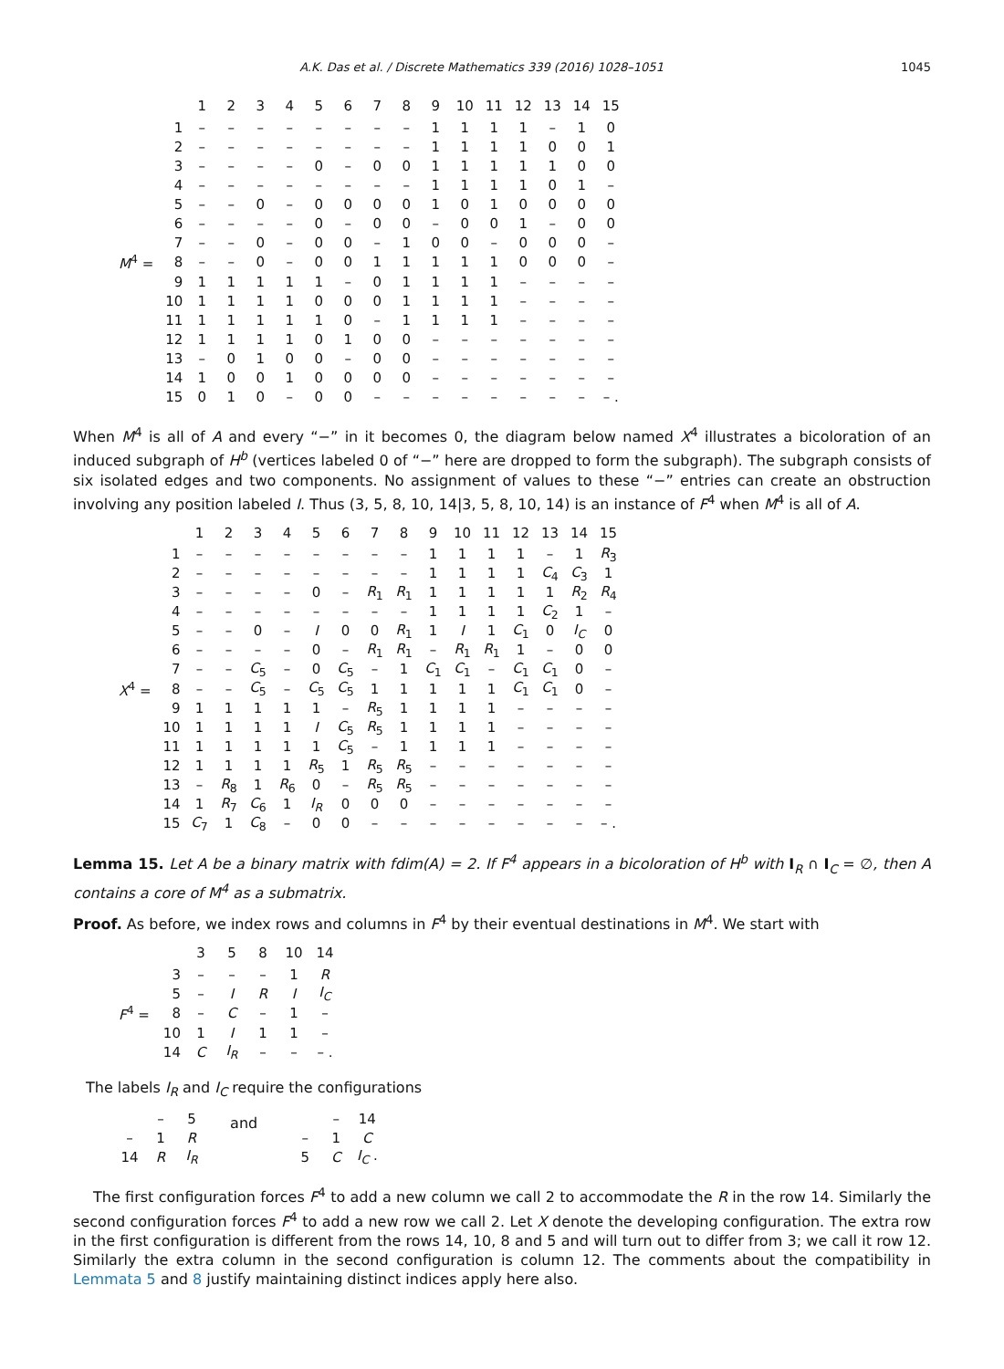A.K. Das et al. / Discrete Mathematics 339 (2016) 1028–1051 1045
| | | 1 | 2 | 3 | 4 | 5 | 6 | 7 | 8 | 9 | 10 | 11 | 12 | 13 | 14 | 15 |
| | 1 | – | – | – | – | – | – | – | – | 1 | 1 | 1 | 1 | – | 1 | 0 |
| | 2 | – | – | – | – | – | – | – | – | 1 | 1 | 1 | 1 | 0 | 0 | 1 |
| | 3 | – | – | – | – | 0 | – | 0 | 0 | 1 | 1 | 1 | 1 | 1 | 0 | 0 |
| | 4 | – | – | – | – | – | – | – | – | 1 | 1 | 1 | 1 | 0 | 1 | – |
| | 5 | – | – | 0 | – | 0 | 0 | 0 | 0 | 1 | 0 | 1 | 0 | 0 | 0 | 0 |
| | 6 | – | – | – | – | 0 | – | 0 | 0 | – | 0 | 0 | 1 | – | 0 | 0 |
| | 7 | – | – | 0 | – | 0 | 0 | – | 1 | 0 | 0 | – | 0 | 0 | 0 | – |
| M<sup>4</sup> = | 8 | – | – | 0 | – | 0 | 0 | 1 | 1 | 1 | 1 | 1 | 0 | 0 | 0 | – |
| | 9 | 1 | 1 | 1 | 1 | 1 | – | 0 | 1 | 1 | 1 | 1 | – | – | – | – |
| | 10 | 1 | 1 | 1 | 1 | 0 | 0 | 0 | 1 | 1 | 1 | 1 | – | – | – | – |
| | 11 | 1 | 1 | 1 | 1 | 1 | 0 | – | 1 | 1 | 1 | 1 | – | – | – | – |
| | 12 | 1 | 1 | 1 | 1 | 0 | 1 | 0 | 0 | – | – | – | – | – | – | – |
| | 13 | – | 0 | 1 | 0 | 0 | – | 0 | 0 | – | – | – | – | – | – | – |
| | 14 | 1 | 0 | 0 | 1 | 0 | 0 | 0 | 0 | – | – | – | – | – | – | – |
| | 15 | 0 | 1 | 0 | – | 0 | 0 | – | – | – | – | – | – | – | – | – . |
When M<sup>4</sup> is all of A and every “−” in it becomes 0, the diagram below named X<sup>4</sup> illustrates a bicoloration of an induced subgraph of H<sup>b</sup> (vertices labeled 0 of “−” here are dropped to form the subgraph). The subgraph consists of six isolated edges and two components. No assignment of values to these “−” entries can create an obstruction involving any position labeled I. Thus (3, 5, 8, 10, 14|3, 5, 8, 10, 14) is an instance of F<sup>4</sup> when M<sup>4</sup> is all of A.
| | | 1 | 2 | 3 | 4 | 5 | 6 | 7 | 8 | 9 | 10 | 11 | 12 | 13 | 14 | 15 |
| | 1 | – | – | – | – | – | – | – | – | 1 | 1 | 1 | 1 | – | 1 | R<sub>3</sub> |
| | 2 | – | – | – | – | – | – | – | – | 1 | 1 | 1 | 1 | C<sub>4</sub> | C<sub>3</sub> | 1 |
| | 3 | – | – | – | – | 0 | – | R<sub>1</sub> | R<sub>1</sub> | 1 | 1 | 1 | 1 | 1 | R<sub>2</sub> | R<sub>4</sub> |
| | 4 | – | – | – | – | – | – | – | – | 1 | 1 | 1 | 1 | C<sub>2</sub> | 1 | – |
| | 5 | – | – | 0 | – | I | 0 | 0 | R<sub>1</sub> | 1 | I | 1 | C<sub>1</sub> | 0 | I<sub>C</sub> | 0 |
| | 6 | – | – | – | – | 0 | – | R<sub>1</sub> | R<sub>1</sub> | – | R<sub>1</sub> | R<sub>1</sub> | 1 | – | 0 | 0 |
| | 7 | – | – | C<sub>5</sub> | – | 0 | C<sub>5</sub> | – | 1 | C<sub>1</sub> | C<sub>1</sub> | – | C<sub>1</sub> | C<sub>1</sub> | 0 | – |
| X<sup>4</sup> = | 8 | – | – | C<sub>5</sub> | – | C<sub>5</sub> | C<sub>5</sub> | 1 | 1 | 1 | 1 | 1 | C<sub>1</sub> | C<sub>1</sub> | 0 | – |
| | 9 | 1 | 1 | 1 | 1 | 1 | – | R<sub>5</sub> | 1 | 1 | 1 | 1 | – | – | – | – |
| | 10 | 1 | 1 | 1 | 1 | I | C<sub>5</sub> | R<sub>5</sub> | 1 | 1 | 1 | 1 | – | – | – | – |
| | 11 | 1 | 1 | 1 | 1 | 1 | C<sub>5</sub> | – | 1 | 1 | 1 | 1 | – | – | – | – |
| | 12 | 1 | 1 | 1 | 1 | R<sub>5</sub> | 1 | R<sub>5</sub> | R<sub>5</sub> | – | – | – | – | – | – | – |
| | 13 | – | R<sub>8</sub> | 1 | R<sub>6</sub> | 0 | – | R<sub>5</sub> | R<sub>5</sub> | – | – | – | – | – | – | – |
| | 14 | 1 | R<sub>7</sub> | C<sub>6</sub> | 1 | I<sub>R</sub> | 0 | 0 | 0 | – | – | – | – | – | – | – |
| | 15 | C<sub>7</sub> | 1 | C<sub>8</sub> | – | 0 | 0 | – | – | – | – | – | – | – | – | – . |
Lemma 15. Let A be a binary matrix with fdim(A) = 2. If F<sup>4</sup> appears in a bicoloration of H<sup>b</sup> with I<sub>R</sub> ∩ I<sub>C</sub> = ∅, then A contains a core of M<sup>4</sup> as a submatrix.
Proof. As before, we index rows and columns in F<sup>4</sup> by their eventual destinations in M<sup>4</sup>. We start with
| | | 3 | 5 | 8 | 10 | 14 |
| | 3 | – | – | – | 1 | R |
| | 5 | – | I | R | I | I<sub>C</sub> |
| F<sup>4</sup> = | 8 | – | C | – | 1 | – |
| | 10 | 1 | I | 1 | 1 | – |
| | 14 | C | I<sub>R</sub> | – | – | – . |
The labels I<sub>R</sub> and I<sub>C</sub> require the configurations
| | – | 5 |
| – | 1 | R |
| 14 | R | I<sub>R</sub> |
and
| | – | 14 |
| – | 1 | C |
| 5 | C | I<sub>C</sub> . |
The first configuration forces F<sup>4</sup> to add a new column we call 2 to accommodate the R in the row 14. Similarly the second configuration forces F<sup>4</sup> to add a new row we call 2. Let X denote the developing configuration. The extra row in the first configuration is different from the rows 14, 10, 8 and 5 and will turn out to differ from 3; we call it row 12. Similarly the extra column in the second configuration is column 12. The comments about the compatibility in Lemmata 5 and 8 justify maintaining distinct indices apply here also.